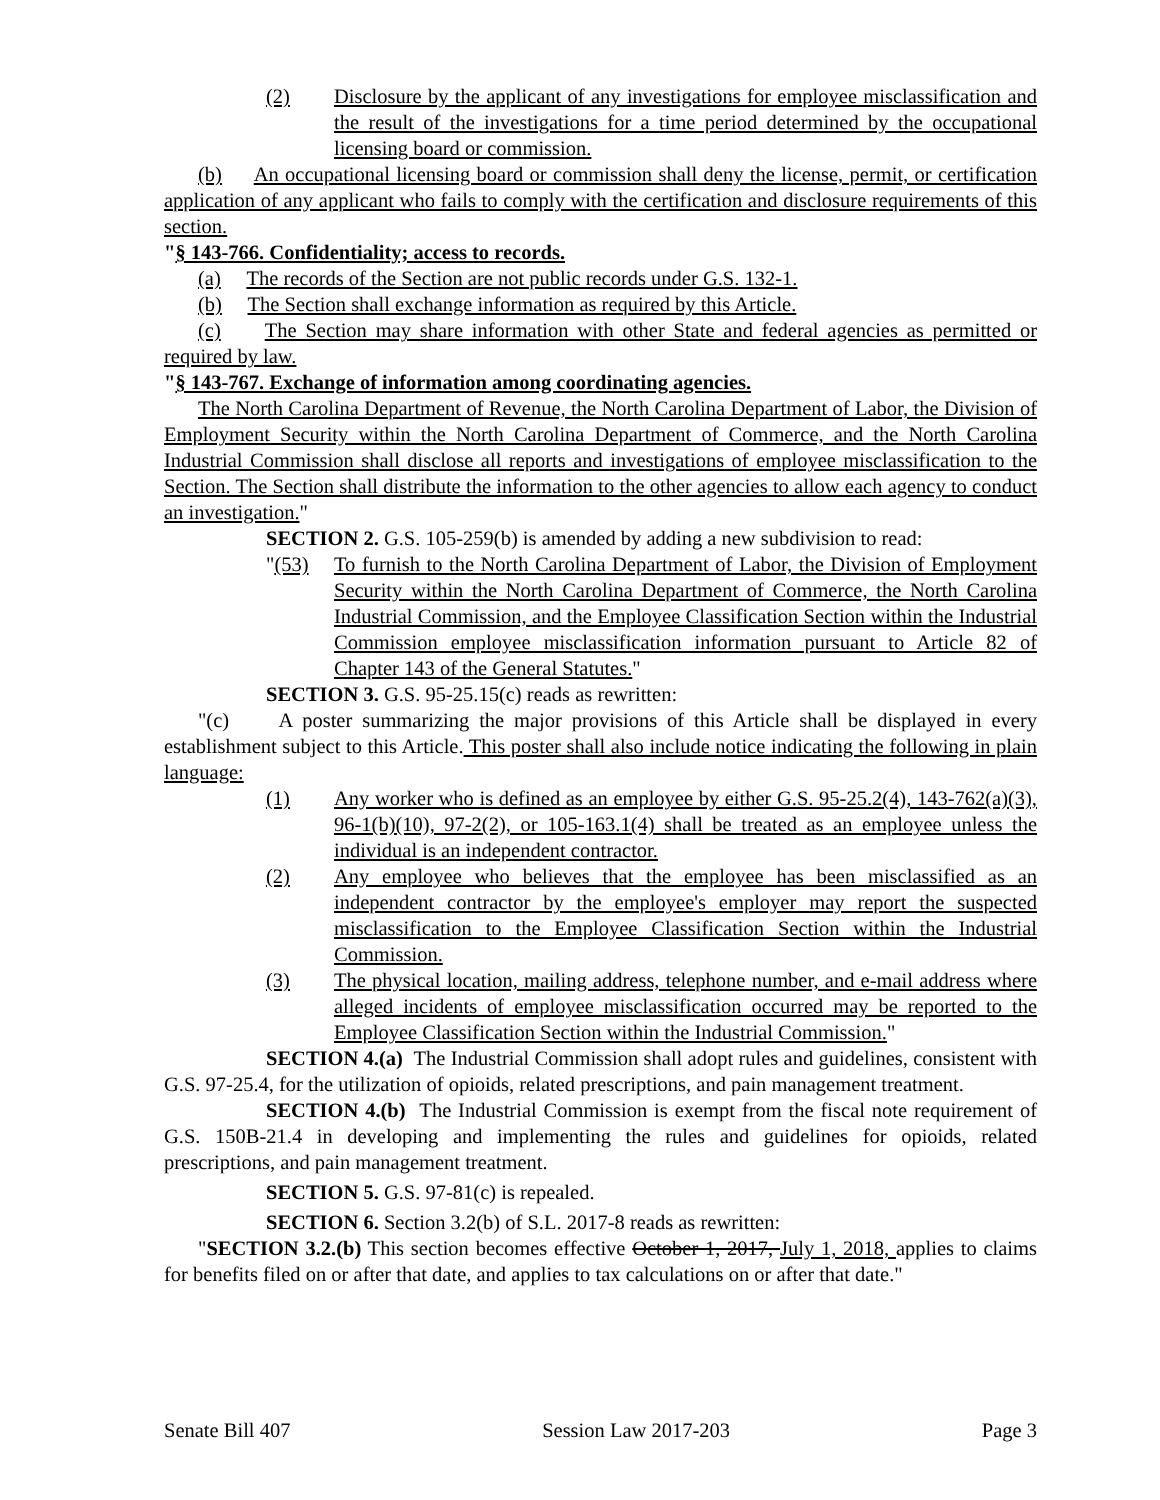(2) Disclosure by the applicant of any investigations for employee misclassification and the result of the investigations for a time period determined by the occupational licensing board or commission.
(b) An occupational licensing board or commission shall deny the license, permit, or certification application of any applicant who fails to comply with the certification and disclosure requirements of this section.
"§ 143-766. Confidentiality; access to records.
(a) The records of the Section are not public records under G.S. 132-1.
(b) The Section shall exchange information as required by this Article.
(c) The Section may share information with other State and federal agencies as permitted or required by law.
"§ 143-767. Exchange of information among coordinating agencies.
The North Carolina Department of Revenue, the North Carolina Department of Labor, the Division of Employment Security within the North Carolina Department of Commerce, and the North Carolina Industrial Commission shall disclose all reports and investigations of employee misclassification to the Section. The Section shall distribute the information to the other agencies to allow each agency to conduct an investigation."
SECTION 2. G.S. 105-259(b) is amended by adding a new subdivision to read:
"(53) To furnish to the North Carolina Department of Labor, the Division of Employment Security within the North Carolina Department of Commerce, the North Carolina Industrial Commission, and the Employee Classification Section within the Industrial Commission employee misclassification information pursuant to Article 82 of Chapter 143 of the General Statutes."
SECTION 3. G.S. 95-25.15(c) reads as rewritten:
"(c) A poster summarizing the major provisions of this Article shall be displayed in every establishment subject to this Article. This poster shall also include notice indicating the following in plain language:
(1) Any worker who is defined as an employee by either G.S. 95-25.2(4), 143-762(a)(3), 96-1(b)(10), 97-2(2), or 105-163.1(4) shall be treated as an employee unless the individual is an independent contractor.
(2) Any employee who believes that the employee has been misclassified as an independent contractor by the employee's employer may report the suspected misclassification to the Employee Classification Section within the Industrial Commission.
(3) The physical location, mailing address, telephone number, and e-mail address where alleged incidents of employee misclassification occurred may be reported to the Employee Classification Section within the Industrial Commission."
SECTION 4.(a) The Industrial Commission shall adopt rules and guidelines, consistent with G.S. 97-25.4, for the utilization of opioids, related prescriptions, and pain management treatment.
SECTION 4.(b) The Industrial Commission is exempt from the fiscal note requirement of G.S. 150B-21.4 in developing and implementing the rules and guidelines for opioids, related prescriptions, and pain management treatment.
SECTION 5. G.S. 97-81(c) is repealed.
SECTION 6. Section 3.2(b) of S.L. 2017-8 reads as rewritten:
"SECTION 3.2.(b) This section becomes effective October 1, 2017, July 1, 2018, applies to claims for benefits filed on or after that date, and applies to tax calculations on or after that date."
Senate Bill 407 Session Law 2017-203 Page 3